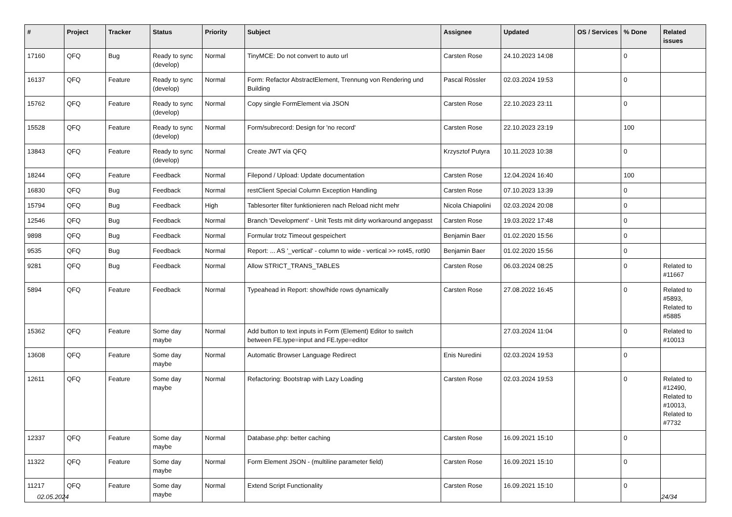| # | Project | Tracker | Status | Priority | Subject | Assignee | Updated | OS / Services | % Done | Related issues |
| --- | --- | --- | --- | --- | --- | --- | --- | --- | --- | --- |
| 17160 | QFQ | Bug | Ready to sync (develop) | Normal | TinyMCE: Do not convert to auto url | Carsten Rose | 24.10.2023 14:08 | | 0 | |
| 16137 | QFQ | Feature | Ready to sync (develop) | Normal | Form: Refactor AbstractElement, Trennung von Rendering und Building | Pascal Rössler | 02.03.2024 19:53 | | 0 | |
| 15762 | QFQ | Feature | Ready to sync (develop) | Normal | Copy single FormElement via JSON | Carsten Rose | 22.10.2023 23:11 | | 0 | |
| 15528 | QFQ | Feature | Ready to sync (develop) | Normal | Form/subrecord: Design for 'no record' | Carsten Rose | 22.10.2023 23:19 | | 100 | |
| 13843 | QFQ | Feature | Ready to sync (develop) | Normal | Create JWT via QFQ | Krzysztof Putyra | 10.11.2023 10:38 | | 0 | |
| 18244 | QFQ | Feature | Feedback | Normal | Filepond / Upload: Update documentation | Carsten Rose | 12.04.2024 16:40 | | 100 | |
| 16830 | QFQ | Bug | Feedback | Normal | restClient Special Column Exception Handling | Carsten Rose | 07.10.2023 13:39 | | 0 | |
| 15794 | QFQ | Bug | Feedback | High | Tablesorter filter funktionieren nach Reload nicht mehr | Nicola Chiapolini | 02.03.2024 20:08 | | 0 | |
| 12546 | QFQ | Bug | Feedback | Normal | Branch 'Development' - Unit Tests mit dirty workaround angepasst | Carsten Rose | 19.03.2022 17:48 | | 0 | |
| 9898 | QFQ | Bug | Feedback | Normal | Formular trotz Timeout gespeichert | Benjamin Baer | 01.02.2020 15:56 | | 0 | |
| 9535 | QFQ | Bug | Feedback | Normal | Report: ... AS '_vertical' - column to wide - vertical >> rot45, rot90 | Benjamin Baer | 01.02.2020 15:56 | | 0 | |
| 9281 | QFQ | Bug | Feedback | Normal | Allow STRICT_TRANS_TABLES | Carsten Rose | 06.03.2024 08:25 | | 0 | Related to #11667 |
| 5894 | QFQ | Feature | Feedback | Normal | Typeahead in Report: show/hide rows dynamically | Carsten Rose | 27.08.2022 16:45 | | 0 | Related to #5893, Related to #5885 |
| 15362 | QFQ | Feature | Some day maybe | Normal | Add button to text inputs in Form (Element) Editor to switch between FE.type=input and FE.type=editor | | 27.03.2024 11:04 | | 0 | Related to #10013 |
| 13608 | QFQ | Feature | Some day maybe | Normal | Automatic Browser Language Redirect | Enis Nuredini | 02.03.2024 19:53 | | 0 | |
| 12611 | QFQ | Feature | Some day maybe | Normal | Refactoring: Bootstrap with Lazy Loading | Carsten Rose | 02.03.2024 19:53 | | 0 | Related to #12490, Related to #10013, Related to #7732 |
| 12337 | QFQ | Feature | Some day maybe | Normal | Database.php: better caching | Carsten Rose | 16.09.2021 15:10 | | 0 | |
| 11322 | QFQ | Feature | Some day maybe | Normal | Form Element JSON - (multiline parameter field) | Carsten Rose | 16.09.2021 15:10 | | 0 | |
| 11217 | QFQ | Feature | Some day maybe | Normal | Extend Script Functionality | Carsten Rose | 16.09.2021 15:10 | | 0 | |
02.05.2024 24/34